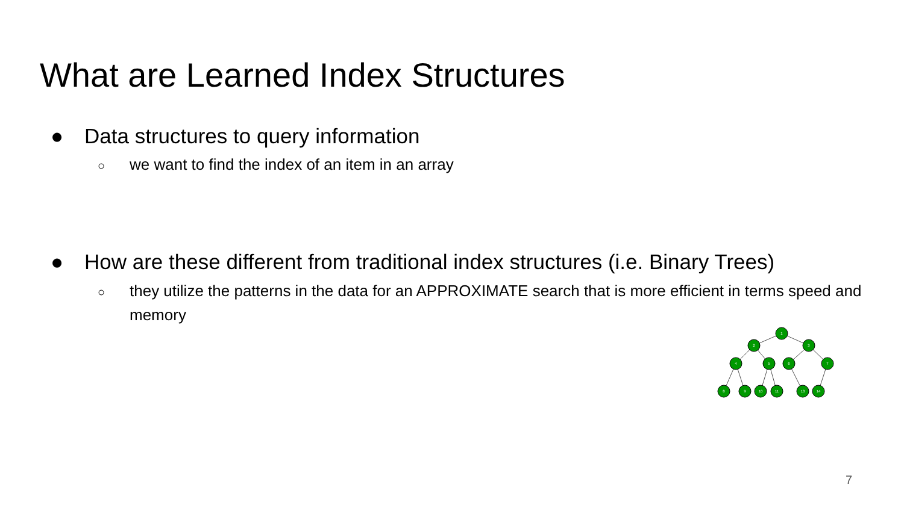What are Learned Index Structures
● Data structures to query information
○ we want to find the index of an item in an array
● How are these different from traditional index structures (i.e. Binary Trees)
○ they utilize the patterns in the data for an APPROXIMATE search that is more efficient in terms speed and memory
1
2
3
4
5
6
7
8
9
10
11
13
14
7